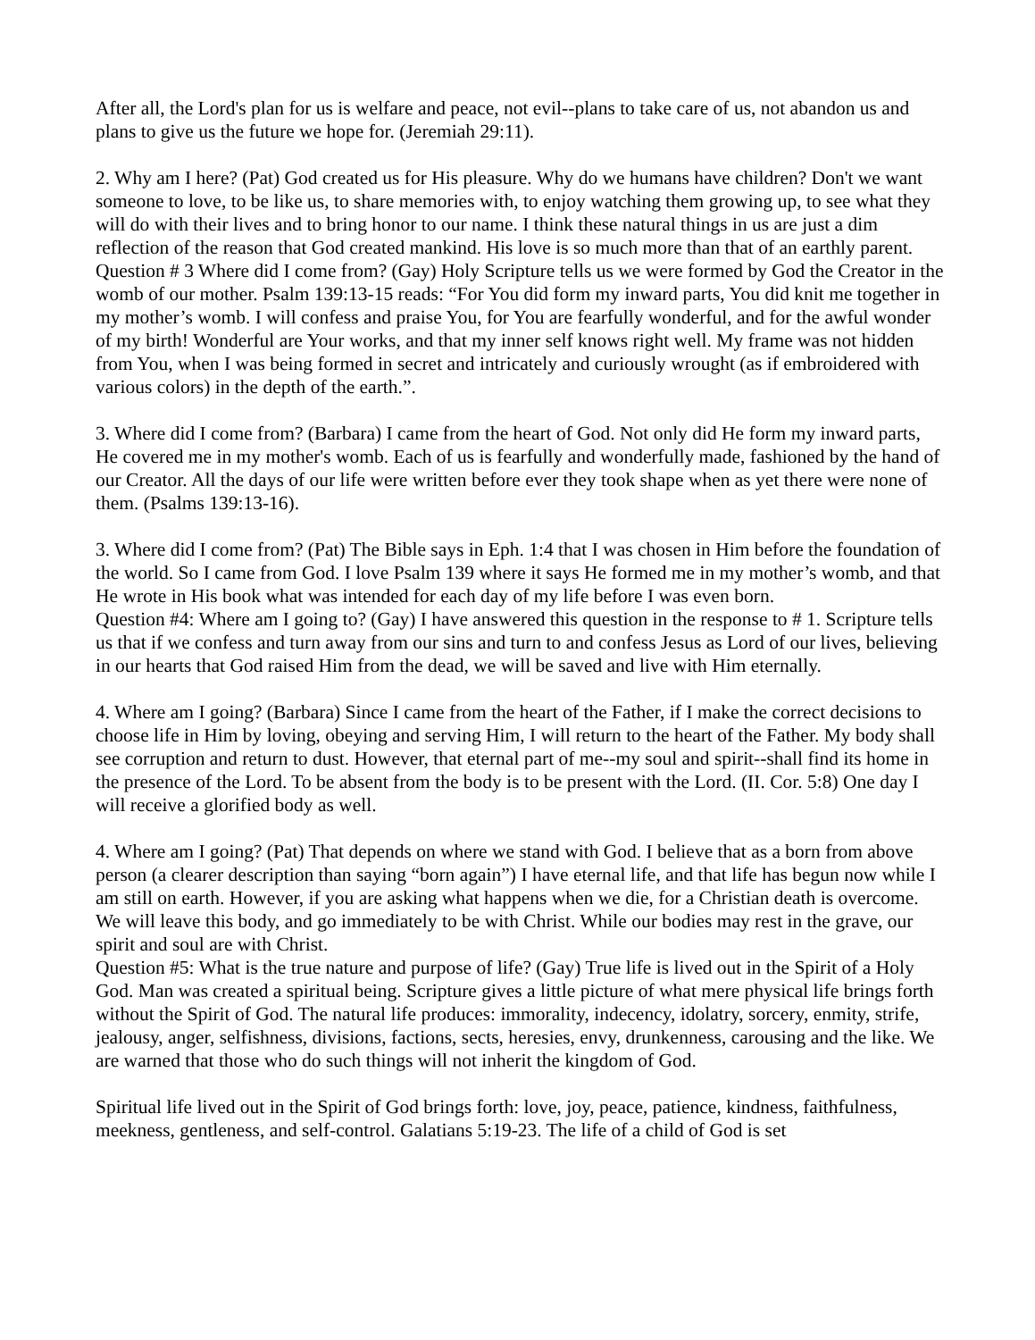After all, the Lord's plan for us is welfare and peace, not evil--plans to take care of us, not abandon us and plans to give us the future we hope for. (Jeremiah 29:11).
2. Why am I here? (Pat) God created us for His pleasure. Why do we humans have children? Don't we want someone to love, to be like us, to share memories with, to enjoy watching them growing up, to see what they will do with their lives and to bring honor to our name. I think these natural things in us are just a dim reflection of the reason that God created mankind. His love is so much more than that of an earthly parent.
Question # 3 Where did I come from? (Gay) Holy Scripture tells us we were formed by God the Creator in the womb of our mother. Psalm 139:13-15 reads: “For You did form my inward parts, You did knit me together in my mother’s womb. I will confess and praise You, for You are fearfully wonderful, and for the awful wonder of my birth! Wonderful are Your works, and that my inner self knows right well. My frame was not hidden from You, when I was being formed in secret and intricately and curiously wrought (as if embroidered with various colors) in the depth of the earth.”.
3. Where did I come from? (Barbara) I came from the heart of God. Not only did He form my inward parts, He covered me in my mother's womb. Each of us is fearfully and wonderfully made, fashioned by the hand of our Creator. All the days of our life were written before ever they took shape when as yet there were none of them. (Psalms 139:13-16).
3. Where did I come from? (Pat) The Bible says in Eph. 1:4 that I was chosen in Him before the foundation of the world. So I came from God. I love Psalm 139 where it says He formed me in my mother’s womb, and that He wrote in His book what was intended for each day of my life before I was even born.
Question #4: Where am I going to? (Gay) I have answered this question in the response to # 1. Scripture tells us that if we confess and turn away from our sins and turn to and confess Jesus as Lord of our lives, believing in our hearts that God raised Him from the dead, we will be saved and live with Him eternally.
4. Where am I going? (Barbara) Since I came from the heart of the Father, if I make the correct decisions to choose life in Him by loving, obeying and serving Him, I will return to the heart of the Father. My body shall see corruption and return to dust. However, that eternal part of me--my soul and spirit--shall find its home in the presence of the Lord. To be absent from the body is to be present with the Lord. (II. Cor. 5:8) One day I will receive a glorified body as well.
4. Where am I going? (Pat) That depends on where we stand with God. I believe that as a born from above person (a clearer description than saying “born again”) I have eternal life, and that life has begun now while I am still on earth. However, if you are asking what happens when we die, for a Christian death is overcome. We will leave this body, and go immediately to be with Christ. While our bodies may rest in the grave, our spirit and soul are with Christ.
Question #5: What is the true nature and purpose of life? (Gay) True life is lived out in the Spirit of a Holy God. Man was created a spiritual being. Scripture gives a little picture of what mere physical life brings forth without the Spirit of God. The natural life produces: immorality, indecency, idolatry, sorcery, enmity, strife, jealousy, anger, selfishness, divisions, factions, sects, heresies, envy, drunkenness, carousing and the like. We are warned that those who do such things will not inherit the kingdom of God.
Spiritual life lived out in the Spirit of God brings forth: love, joy, peace, patience, kindness, faithfulness, meekness, gentleness, and self-control. Galatians 5:19-23. The life of a child of God is set